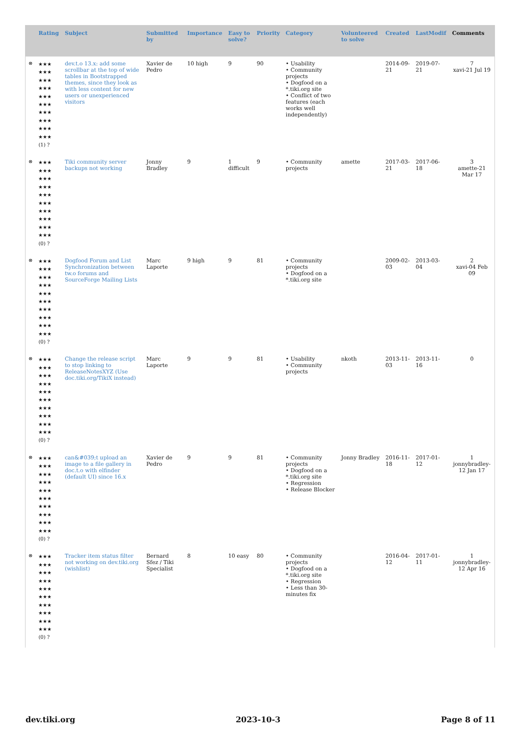| | Rating | Subject | Submitted by | Importance | Easy to solve? | Priority | Category | Volunteered to solve | Created | LastModif | Comments |
| --- | --- | --- | --- | --- | --- | --- | --- | --- | --- | --- | --- |
| ⊗ | ★★★ ★★★ ★★★ ★★★ ★★★ ★★★ ★★★ ★★★ ★★★ ★★★ (1) ? | dev.t.o 13.x: add some scrollbar at the top of wide tables in Bootstrapped themes, since they look as with less content for new users or unexperienced visitors | Xavier de Pedro | 10 high | 9 | 90 | • Usability • Community projects • Dogfood on a *.tiki.org site • Conflict of two features (each works well independently) | | 2014-09-21 | 2019-07-21 | 7 xavi-21 Jul 19 |
| ⊗ | ★★★ ★★★ ★★★ ★★★ ★★★ ★★★ ★★★ ★★★ ★★★ ★★★ (0) ? | Tiki community server backups not working | Jonny Bradley | 9 | 1 difficult | 9 | • Community projects | amette | 2017-03-21 | 2017-06-18 | 3 amette-21 Mar 17 |
| ⊗ | ★★★ ★★★ ★★★ ★★★ ★★★ ★★★ ★★★ ★★★ ★★★ ★★★ (0) ? | Dogfood Forum and List Synchronization between tw.o forums and SourceForge Mailing Lists | Marc Laporte | 9 high | 9 | 81 | • Community projects • Dogfood on a *.tiki.org site | | 2009-02-03 | 2013-03-04 | 2 xavi-04 Feb 09 |
| ⊗ | ★★★ ★★★ ★★★ ★★★ ★★★ ★★★ ★★★ ★★★ ★★★ ★★★ (0) ? | Change the release script to stop linking to ReleaseNotesXYZ (Use doc.tiki.org/TikiX instead) | Marc Laporte | 9 | 9 | 81 | • Usability • Community projects | nkoth | 2013-11-03 | 2013-11-16 | 0 |
| ⊗ | ★★★ ★★★ ★★★ ★★★ ★★★ ★★★ ★★★ ★★★ ★★★ ★★★ (0) ? | can&#039;t upload an image to a file gallery in doc.t.o with elfinder (default UI) since 16.x | Xavier de Pedro | 9 | 9 | 81 | • Community projects • Dogfood on a *.tiki.org site • Regression • Release Blocker | Jonny Bradley | 2016-11-18 | 2017-01-12 | 1 jonnybradley-12 Jan 17 |
| ⊗ | ★★★ ★★★ ★★★ ★★★ ★★★ ★★★ ★★★ ★★★ ★★★ ★★★ (0) ? | Tracker item status filter not working on dev.tiki.org (wishlist) | Bernard Sfez / Tiki Specialist | 8 | 10 easy | 80 | • Community projects • Dogfood on a *.tiki.org site • Regression • Less than 30-minutes fix | | 2016-04-12 | 2017-01-11 | 1 jonnybradley-12 Apr 16 |
dev.tiki.org 2023-10-3 Page 8 of 11